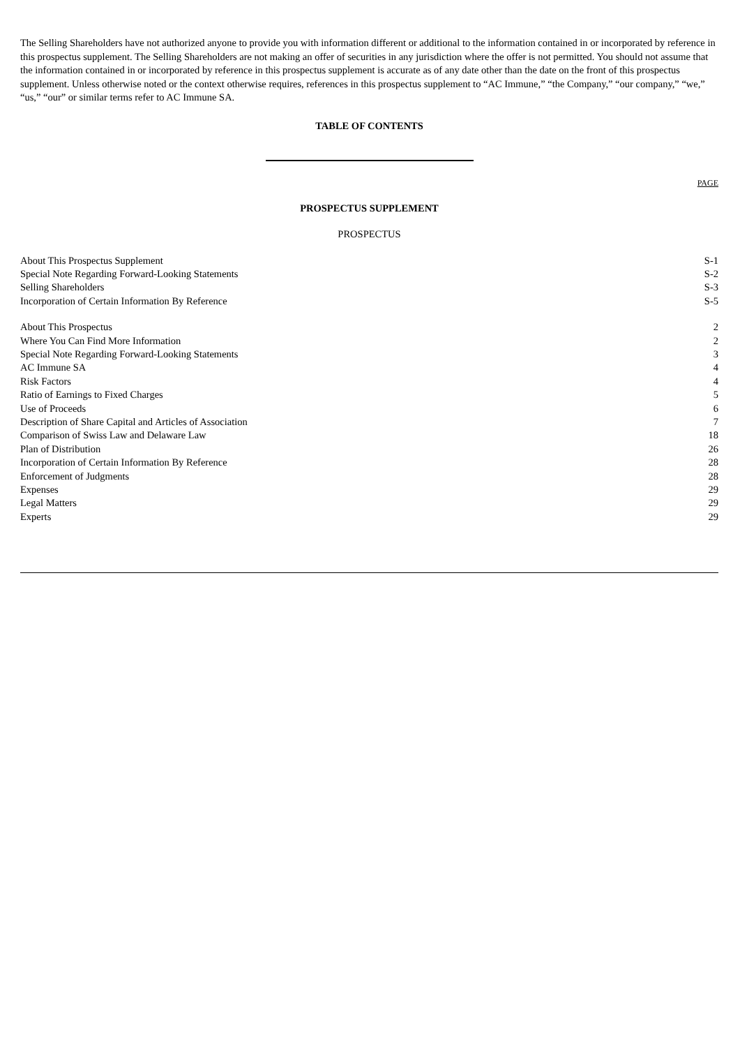The Selling Shareholders have not authorized anyone to provide you with information different or additional to the information contained in or incorporated by reference in this prospectus supplement. The Selling Shareholders are not making an offer of securities in any jurisdiction where the offer is not permitted. You should not assume that the information contained in or incorporated by reference in this prospectus supplement is accurate as of any date other than the date on the front of this prospectus supplement. Unless otherwise noted or the context otherwise requires, references in this prospectus supplement to “AC Immune,” “the Company,” “our company,” “we,” “us,” “our” or similar terms refer to AC Immune SA.
TABLE OF CONTENTS
PAGE
PROSPECTUS SUPPLEMENT
PROSPECTUS
| About This Prospectus Supplement | S-1 |
| Special Note Regarding Forward-Looking Statements | S-2 |
| Selling Shareholders | S-3 |
| Incorporation of Certain Information By Reference | S-5 |
| About This Prospectus | 2 |
| Where You Can Find More Information | 2 |
| Special Note Regarding Forward-Looking Statements | 3 |
| AC Immune SA | 4 |
| Risk Factors | 4 |
| Ratio of Earnings to Fixed Charges | 5 |
| Use of Proceeds | 6 |
| Description of Share Capital and Articles of Association | 7 |
| Comparison of Swiss Law and Delaware Law | 18 |
| Plan of Distribution | 26 |
| Incorporation of Certain Information By Reference | 28 |
| Enforcement of Judgments | 28 |
| Expenses | 29 |
| Legal Matters | 29 |
| Experts | 29 |